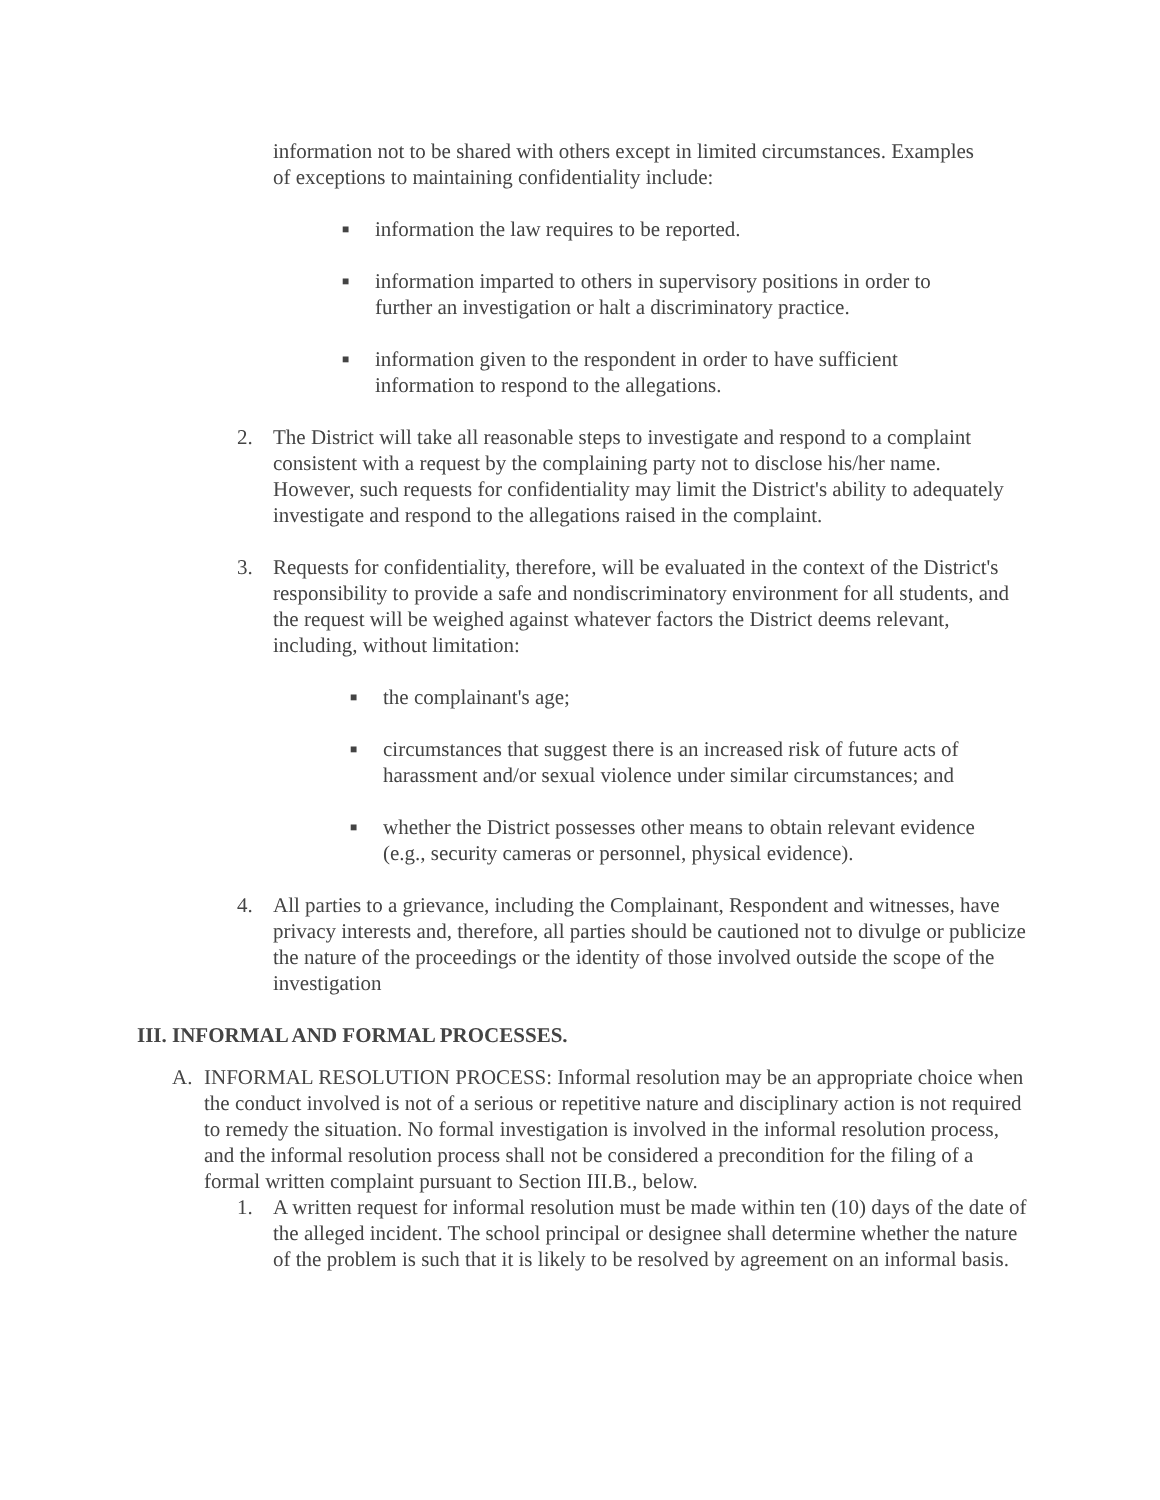information not to be shared with others except in limited circumstances. Examples of exceptions to maintaining confidentiality include:
■ information the law requires to be reported.
■ information imparted to others in supervisory positions in order to further an investigation or halt a discriminatory practice.
■ information given to the respondent in order to have sufficient information to respond to the allegations.
2. The District will take all reasonable steps to investigate and respond to a complaint consistent with a request by the complaining party not to disclose his/her name. However, such requests for confidentiality may limit the District's ability to adequately investigate and respond to the allegations raised in the complaint.
3. Requests for confidentiality, therefore, will be evaluated in the context of the District's responsibility to provide a safe and nondiscriminatory environment for all students, and the request will be weighed against whatever factors the District deems relevant, including, without limitation:
■ the complainant's age;
■ circumstances that suggest there is an increased risk of future acts of harassment and/or sexual violence under similar circumstances; and
■ whether the District possesses other means to obtain relevant evidence (e.g., security cameras or personnel, physical evidence).
4. All parties to a grievance, including the Complainant, Respondent and witnesses, have privacy interests and, therefore, all parties should be cautioned not to divulge or publicize the nature of the proceedings or the identity of those involved outside the scope of the investigation
III. INFORMAL AND FORMAL PROCESSES.
A. INFORMAL RESOLUTION PROCESS: Informal resolution may be an appropriate choice when the conduct involved is not of a serious or repetitive nature and disciplinary action is not required to remedy the situation. No formal investigation is involved in the informal resolution process, and the informal resolution process shall not be considered a precondition for the filing of a formal written complaint pursuant to Section III.B., below.
1. A written request for informal resolution must be made within ten (10) days of the date of the alleged incident. The school principal or designee shall determine whether the nature of the problem is such that it is likely to be resolved by agreement on an informal basis.